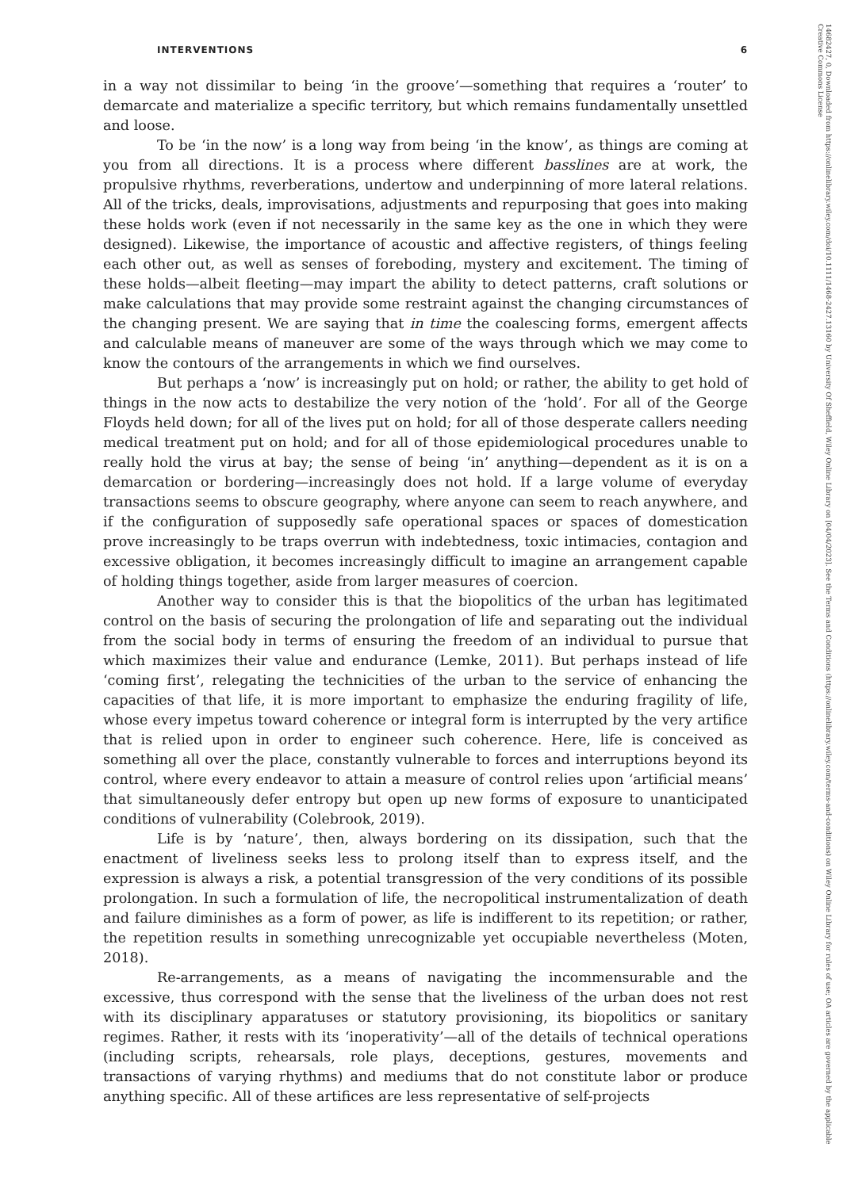INTERVENTIONS 6
in a way not dissimilar to being ‘in the groove’—something that requires a ‘router’ to demarcate and materialize a specific territory, but which remains fundamentally unsettled and loose.
To be ‘in the now’ is a long way from being ‘in the know’, as things are coming at you from all directions. It is a process where different basslines are at work, the propulsive rhythms, reverberations, undertow and underpinning of more lateral relations. All of the tricks, deals, improvisations, adjustments and repurposing that goes into making these holds work (even if not necessarily in the same key as the one in which they were designed). Likewise, the importance of acoustic and affective registers, of things feeling each other out, as well as senses of foreboding, mystery and excitement. The timing of these holds—albeit fleeting—may impart the ability to detect patterns, craft solutions or make calculations that may provide some restraint against the changing circumstances of the changing present. We are saying that in time the coalescing forms, emergent affects and calculable means of maneuver are some of the ways through which we may come to know the contours of the arrangements in which we find ourselves.
But perhaps a ‘now’ is increasingly put on hold; or rather, the ability to get hold of things in the now acts to destabilize the very notion of the ‘hold’. For all of the George Floyds held down; for all of the lives put on hold; for all of those desperate callers needing medical treatment put on hold; and for all of those epidemiological procedures unable to really hold the virus at bay; the sense of being ‘in’ anything—dependent as it is on a demarcation or bordering—increasingly does not hold. If a large volume of everyday transactions seems to obscure geography, where anyone can seem to reach anywhere, and if the configuration of supposedly safe operational spaces or spaces of domestication prove increasingly to be traps overrun with indebtedness, toxic intimacies, contagion and excessive obligation, it becomes increasingly difficult to imagine an arrangement capable of holding things together, aside from larger measures of coercion.
Another way to consider this is that the biopolitics of the urban has legitimated control on the basis of securing the prolongation of life and separating out the individual from the social body in terms of ensuring the freedom of an individual to pursue that which maximizes their value and endurance (Lemke, 2011). But perhaps instead of life ‘coming first’, relegating the technicities of the urban to the service of enhancing the capacities of that life, it is more important to emphasize the enduring fragility of life, whose every impetus toward coherence or integral form is interrupted by the very artifice that is relied upon in order to engineer such coherence. Here, life is conceived as something all over the place, constantly vulnerable to forces and interruptions beyond its control, where every endeavor to attain a measure of control relies upon ‘artificial means’ that simultaneously defer entropy but open up new forms of exposure to unanticipated conditions of vulnerability (Colebrook, 2019).
Life is by ‘nature’, then, always bordering on its dissipation, such that the enactment of liveliness seeks less to prolong itself than to express itself, and the expression is always a risk, a potential transgression of the very conditions of its possible prolongation. In such a formulation of life, the necropolitical instrumentalization of death and failure diminishes as a form of power, as life is indifferent to its repetition; or rather, the repetition results in something unrecognizable yet occupiable nevertheless (Moten, 2018).
Re-arrangements, as a means of navigating the incommensurable and the excessive, thus correspond with the sense that the liveliness of the urban does not rest with its disciplinary apparatuses or statutory provisioning, its biopolitics or sanitary regimes. Rather, it rests with its ‘inoperativity’—all of the details of technical operations (including scripts, rehearsals, role plays, deceptions, gestures, movements and transactions of varying rhythms) and mediums that do not constitute labor or produce anything specific. All of these artifices are less representative of self-projects
14682427, 0, Downloaded from https://onlinelibrary.wiley.com/doi/10.1111/1468-2427.13160 by University Of Sheffield, Wiley Online Library on [04/04/2023]. See the Terms and Conditions (https://onlinelibrary.wiley.com/terms-and-conditions) on Wiley Online Library for rules of use; OA articles are governed by the applicable Creative Commons License